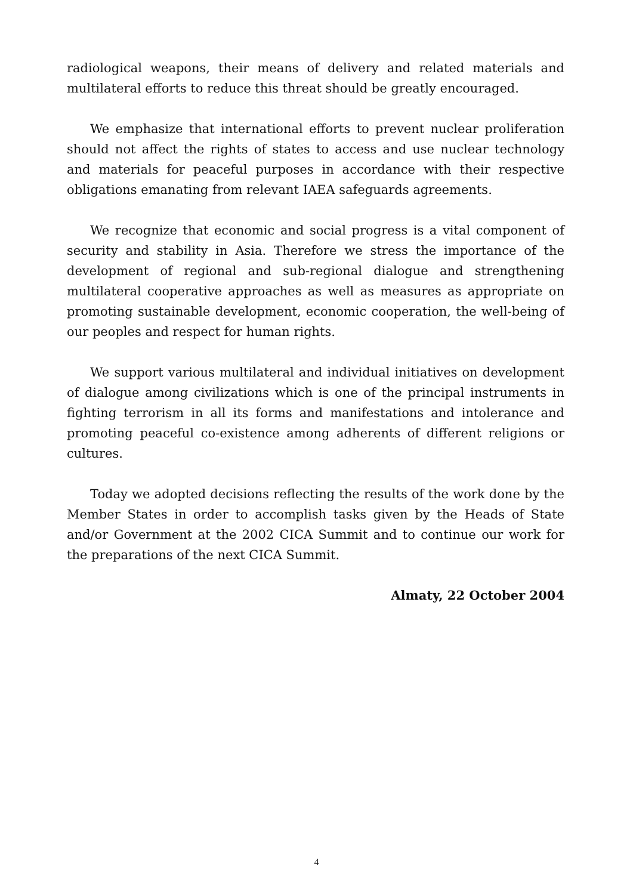radiological weapons, their means of delivery and related materials and multilateral efforts to reduce this threat should be greatly encouraged.
We emphasize that international efforts to prevent nuclear proliferation should not affect the rights of states to access and use nuclear technology and materials for peaceful purposes in accordance with their respective obligations emanating from relevant IAEA safeguards agreements.
We recognize that economic and social progress is a vital component of security and stability in Asia. Therefore we stress the importance of the development of regional and sub-regional dialogue and strengthening multilateral cooperative approaches as well as measures as appropriate on promoting sustainable development, economic cooperation, the well-being of our peoples and respect for human rights.
We support various multilateral and individual initiatives on development of dialogue among civilizations which is one of the principal instruments in fighting terrorism in all its forms and manifestations and intolerance and promoting peaceful co-existence among adherents of different religions or cultures.
Today we adopted decisions reflecting the results of the work done by the Member States in order to accomplish tasks given by the Heads of State and/or Government at the 2002 CICA Summit and to continue our work for the preparations of the next CICA Summit.
Almaty, 22 October 2004
4